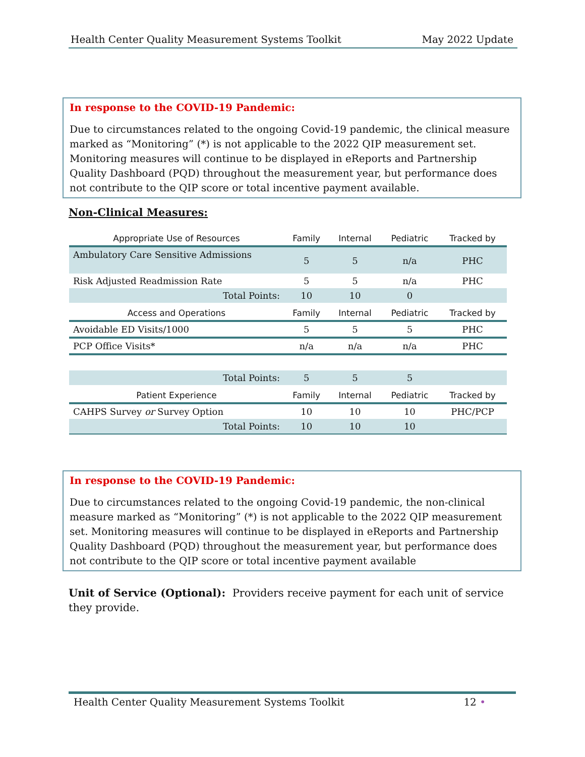Health Center Quality Measurement Systems Toolkit May 2022 Update
In response to the COVID-19 Pandemic:
Due to circumstances related to the ongoing Covid-19 pandemic, the clinical measure marked as “Monitoring” (*) is not applicable to the 2022 QIP measurement set. Monitoring measures will continue to be displayed in eReports and Partnership Quality Dashboard (PQD) throughout the measurement year, but performance does not contribute to the QIP score or total incentive payment available.
Non-Clinical Measures:
| Appropriate Use of Resources | Family | Internal | Pediatric | Tracked by |
| Ambulatory Care Sensitive Admissions | 5 | 5 | n/a | PHC |
| Risk Adjusted Readmission Rate | 5 | 5 | n/a | PHC |
| Total Points: | 10 | 10 | 0 | |
| Access and Operations | Family | Internal | Pediatric | Tracked by |
| Avoidable ED Visits/1000 | 5 | 5 | 5 | PHC |
| PCP Office Visits* | n/a | n/a | n/a | PHC |
| Total Points: | 5 | 5 | 5 | |
| Patient Experience | Family | Internal | Pediatric | Tracked by |
| CAHPS Survey or Survey Option | 10 | 10 | 10 | PHC/PCP |
| Total Points: | 10 | 10 | 10 | |
In response to the COVID-19 Pandemic:
Due to circumstances related to the ongoing Covid-19 pandemic, the non-clinical measure marked as “Monitoring” (*) is not applicable to the 2022 QIP measurement set. Monitoring measures will continue to be displayed in eReports and Partnership Quality Dashboard (PQD) throughout the measurement year, but performance does not contribute to the QIP score or total incentive payment available
Unit of Service (Optional): Providers receive payment for each unit of service they provide.
Health Center Quality Measurement Systems Toolkit 12 •